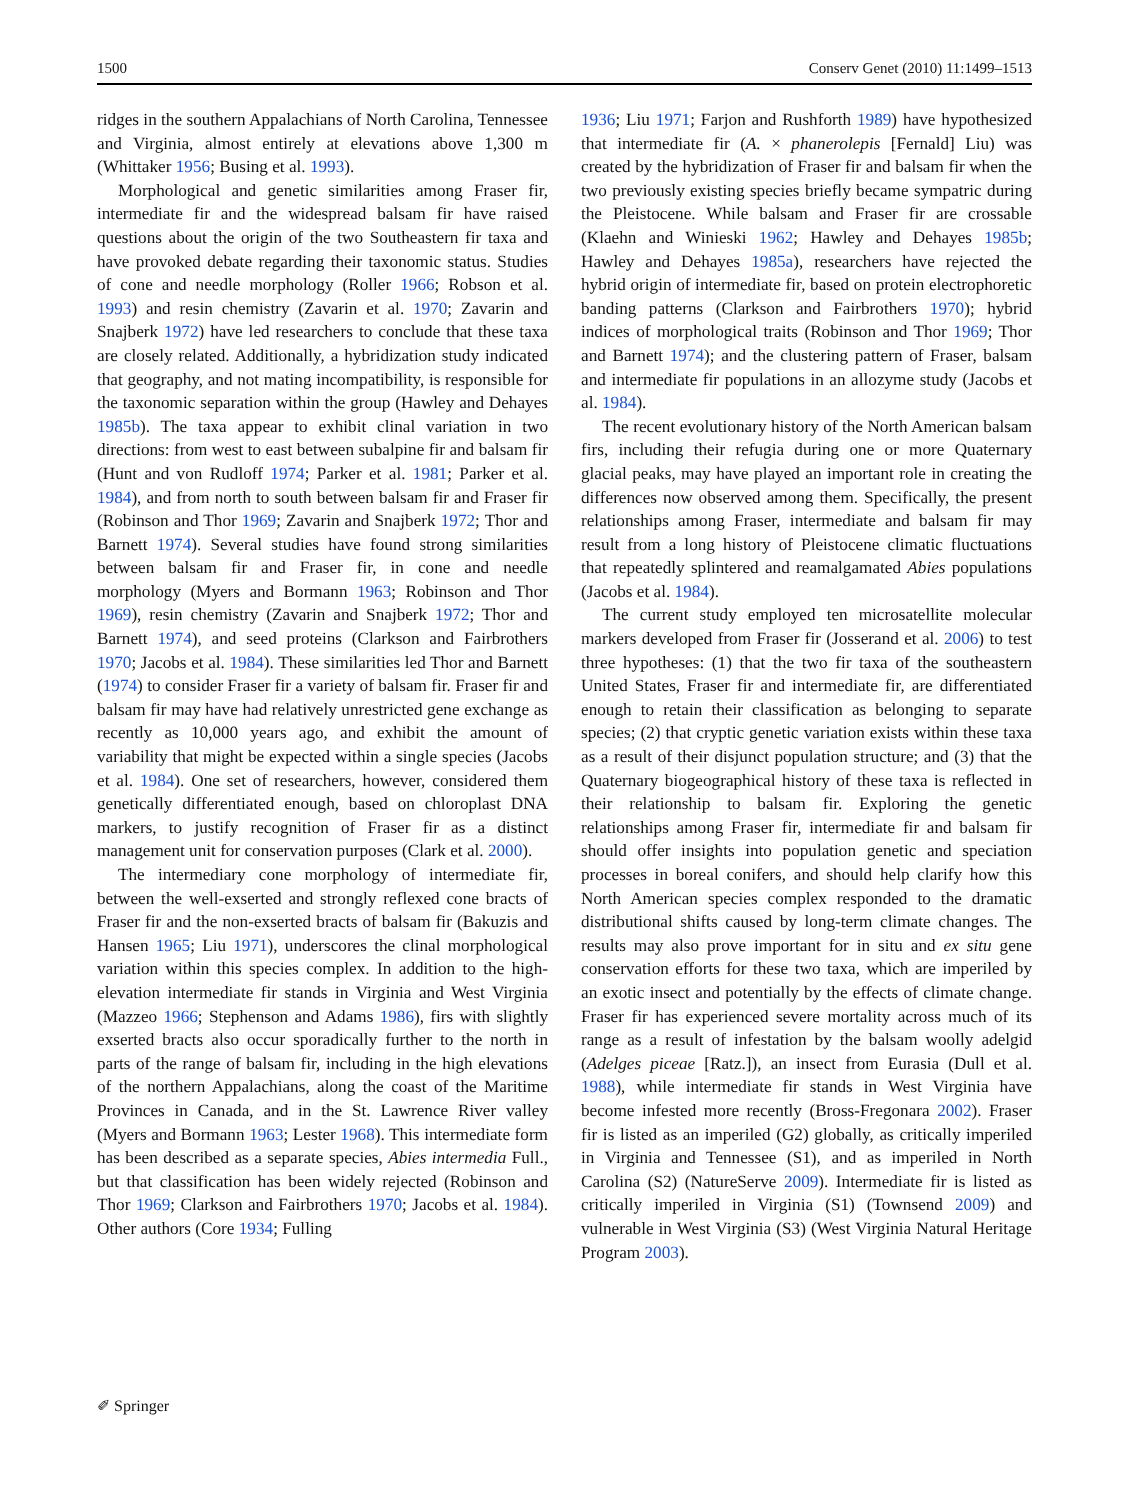1500 Conserv Genet (2010) 11:1499–1513
ridges in the southern Appalachians of North Carolina, Tennessee and Virginia, almost entirely at elevations above 1,300 m (Whittaker 1956; Busing et al. 1993).
Morphological and genetic similarities among Fraser fir, intermediate fir and the widespread balsam fir have raised questions about the origin of the two Southeastern fir taxa and have provoked debate regarding their taxonomic status. Studies of cone and needle morphology (Roller 1966; Robson et al. 1993) and resin chemistry (Zavarin et al. 1970; Zavarin and Snajberk 1972) have led researchers to conclude that these taxa are closely related. Additionally, a hybridization study indicated that geography, and not mating incompatibility, is responsible for the taxonomic separation within the group (Hawley and Dehayes 1985b). The taxa appear to exhibit clinal variation in two directions: from west to east between subalpine fir and balsam fir (Hunt and von Rudloff 1974; Parker et al. 1981; Parker et al. 1984), and from north to south between balsam fir and Fraser fir (Robinson and Thor 1969; Zavarin and Snajberk 1972; Thor and Barnett 1974). Several studies have found strong similarities between balsam fir and Fraser fir, in cone and needle morphology (Myers and Bormann 1963; Robinson and Thor 1969), resin chemistry (Zavarin and Snajberk 1972; Thor and Barnett 1974), and seed proteins (Clarkson and Fairbrothers 1970; Jacobs et al. 1984). These similarities led Thor and Barnett (1974) to consider Fraser fir a variety of balsam fir. Fraser fir and balsam fir may have had relatively unrestricted gene exchange as recently as 10,000 years ago, and exhibit the amount of variability that might be expected within a single species (Jacobs et al. 1984). One set of researchers, however, considered them genetically differentiated enough, based on chloroplast DNA markers, to justify recognition of Fraser fir as a distinct management unit for conservation purposes (Clark et al. 2000).
The intermediary cone morphology of intermediate fir, between the well-exserted and strongly reflexed cone bracts of Fraser fir and the non-exserted bracts of balsam fir (Bakuzis and Hansen 1965; Liu 1971), underscores the clinal morphological variation within this species complex. In addition to the high-elevation intermediate fir stands in Virginia and West Virginia (Mazzeo 1966; Stephenson and Adams 1986), firs with slightly exserted bracts also occur sporadically further to the north in parts of the range of balsam fir, including in the high elevations of the northern Appalachians, along the coast of the Maritime Provinces in Canada, and in the St. Lawrence River valley (Myers and Bormann 1963; Lester 1968). This intermediate form has been described as a separate species, Abies intermedia Full., but that classification has been widely rejected (Robinson and Thor 1969; Clarkson and Fairbrothers 1970; Jacobs et al. 1984). Other authors (Core 1934; Fulling
1936; Liu 1971; Farjon and Rushforth 1989) have hypothesized that intermediate fir (A. × phanerolepis [Fernald] Liu) was created by the hybridization of Fraser fir and balsam fir when the two previously existing species briefly became sympatric during the Pleistocene. While balsam and Fraser fir are crossable (Klaehn and Winieski 1962; Hawley and Dehayes 1985b; Hawley and Dehayes 1985a), researchers have rejected the hybrid origin of intermediate fir, based on protein electrophoretic banding patterns (Clarkson and Fairbrothers 1970); hybrid indices of morphological traits (Robinson and Thor 1969; Thor and Barnett 1974); and the clustering pattern of Fraser, balsam and intermediate fir populations in an allozyme study (Jacobs et al. 1984).
The recent evolutionary history of the North American balsam firs, including their refugia during one or more Quaternary glacial peaks, may have played an important role in creating the differences now observed among them. Specifically, the present relationships among Fraser, intermediate and balsam fir may result from a long history of Pleistocene climatic fluctuations that repeatedly splintered and reamalgamated Abies populations (Jacobs et al. 1984).
The current study employed ten microsatellite molecular markers developed from Fraser fir (Josserand et al. 2006) to test three hypotheses: (1) that the two fir taxa of the southeastern United States, Fraser fir and intermediate fir, are differentiated enough to retain their classification as belonging to separate species; (2) that cryptic genetic variation exists within these taxa as a result of their disjunct population structure; and (3) that the Quaternary biogeographical history of these taxa is reflected in their relationship to balsam fir. Exploring the genetic relationships among Fraser fir, intermediate fir and balsam fir should offer insights into population genetic and speciation processes in boreal conifers, and should help clarify how this North American species complex responded to the dramatic distributional shifts caused by long-term climate changes. The results may also prove important for in situ and ex situ gene conservation efforts for these two taxa, which are imperiled by an exotic insect and potentially by the effects of climate change. Fraser fir has experienced severe mortality across much of its range as a result of infestation by the balsam woolly adelgid (Adelges piceae [Ratz.]), an insect from Eurasia (Dull et al. 1988), while intermediate fir stands in West Virginia have become infested more recently (Bross-Fregonara 2002). Fraser fir is listed as an imperiled (G2) globally, as critically imperiled in Virginia and Tennessee (S1), and as imperiled in North Carolina (S2) (NatureServe 2009). Intermediate fir is listed as critically imperiled in Virginia (S1) (Townsend 2009) and vulnerable in West Virginia (S3) (West Virginia Natural Heritage Program 2003).
✐ Springer